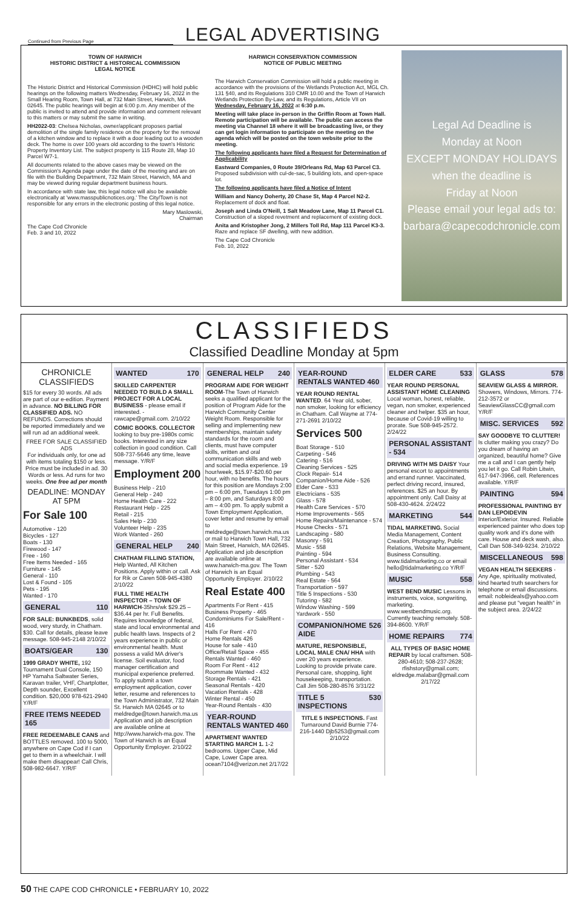Continued from Previous Page
LEGAL ADVERTISING
TOWN OF HARWICH
HISTORIC DISTRICT & HISTORICAL COMMISSION
LEGAL NOTICE
The Historic District and Historical Commission (HDHC) will hold public hearings on the following matters Wednesday, February 16, 2022 in the Small Hearing Room, Town Hall, at 732 Main Street, Harwich, MA 02645. The public hearings will begin at 6:00 p.m. Any member of the public is invited to attend and provide information and comment relevant to this matters or may submit the same in writing.
HH2022-03: Chelsea Nicholas, owner/applicant proposes partial demolition of the single family residence on the property for the removal of a kitchen window and to replace it with a door leading out to a wooden deck. The home is over 100 years old according to the town's Historic Property Inventory List. The subject property is 115 Route 28, Map 10 Parcel W7-1.
All documents related to the above cases may be viewed on the Commission's Agenda page under the date of the meeting and are on file with the Building Department, 732 Main Street, Harwich, MA and may be viewed during regular department business hours.
In accordance with state law, this legal notice will also be available electronically at 'www.masspublicnotices.org.' The City/Town is not responsible for any errors in the electronic posting of this legal notice.
Mary Maslowski,
Chairman
The Cape Cod Chronicle
Feb. 3 and 10, 2022
HARWICH CONSERVATION COMMISSION
NOTICE OF PUBLIC MEETING
The Harwich Conservation Commission will hold a public meeting in accordance with the provisions of the Wetlands Protection Act, MGL Ch. 131 §40, and its Regulations 310 CMR 10.00 and the Town of Harwich Wetlands Protection By-Law, and its Regulations, Article VII on Wednesday, February 16, 2022 at 6:30 p.m.
Meeting will take place in-person in the Griffin Room at Town Hall. Remote participation will be available. The public can access the meeting via Channel 18 where it will be broadcasting live, or they can get login information to participate on the meeting on the agenda which will be posted on the town website prior to the meeting.
The following applicants have filed a Request for Determination of Applicability
Eastward Companies, 0 Route 39/Orleans Rd, Map 63 Parcel C3. Proposed subdivision with cul-de-sac, 5 building lots, and open-space lot.
The following applicants have filed a Notice of Intent
William and Nancy Doherty, 20 Chase St, Map 4 Parcel N2-2. Replacement of dock and float.
Joseph and Linda O'Neill, 1 Salt Meadow Lane, Map 11 Parcel C1. Construction of a sloped revetment and replacement of existing dock.
Anita and Kristopher Jong, 2 Millers Toll Rd, Map 111 Parcel K3-3. Raze and replace SF dwelling, with new addition.
The Cape Cod Chronicle
Feb. 10, 2022
Legal Ad Deadline is
Monday at Noon
EXCEPT MONDAY HOLIDAYS
when the deadline is
Friday at Noon
Please email your legal ads to:
barbara@capecodchronicle.com
CLASSIFIEDS
Classified Deadline Monday at 5pm
CHRONICLE CLASSIFIEDS
$15 for every 30 words. All ads are part of our e-edition. Payment in advance. NO BILLING FOR CLASSIFIED ADS. NO REFUNDS. Corrections should be reported immediately and we will run ad an additional week.
FREE FOR SALE CLASSIFIED ADS
For individuals only, for one ad with items totaling $150 or less. Price must be included in ad. 30 Words or less. Ad runs for two weeks. One free ad per month
DEADLINE: MONDAY AT 5PM
For Sale 100
Automotive - 120
Bicycles - 127
Boats - 130
Firewood - 147
Free - 160
Free Items Needed - 165
Furniture - 145
General - 110
Lost & Found - 105
Pets - 195
Wanted - 170
GENERAL 110
FOR SALE: BUNKBEDS, solid wood, very sturdy, in Chatham. $30. Call for details, please leave message. 508-945-2148 2/10/22
BOATS/GEAR 130
1999 GRADY WHITE, 192 Tournament Dual Console, 150 HP Yamaha Saltwater Series, Karavan trailer, VHF, Chartplotter, Depth sounder, Excellent condition. $20,000 978-621-2940 Y/R/F
FREE ITEMS NEEDED 165
FREE REDEEMABLE CANS and BOTTLES removed. 100 to 5000, anywhere on Cape Cod if I can get to them in a wheelchair. I will make them disappear! Call Chris, 508-982-6647. Y/R/F
WANTED 170
SKILLED CARPENTER NEEDED TO BUILD A SMALL PROJECT FOR A LOCAL BUSINESS - please email if interested. - rawcape@gmail.com. 2/10/22
COMIC BOOKS. COLLECTOR looking to buy pre-1980s comic books. Interested in any size collection in good condition. Call 508-737-5646 any time, leave message. Y/R/F
Employment 200
Business Help - 210
General Help - 240
Home Health Care - 222
Restaurant Help - 225
Retail - 215
Sales Help - 230
Volunteer Help - 235
Work Wanted - 260
GENERAL HELP 240
CHATHAM FILLING STATION, Help Wanted, All Kitchen Positions. Apply within or call. Ask for Rik or Caren 508-945-4380 2/10/22
FULL TIME HEALTH INSPECTOR – TOWN OF HARWICH-35hrs/wk $29.25 – $36.44 per hr. Full Benefits. Requires knowledge of federal, state and local environmental and public health laws. Inspects of 2 years experience in public or environmental health. Must possess a valid MA driver's license. Soil evaluator, food manager certification and municipal experience preferred. To apply submit a town employment application, cover letter, resume and references to the Town Administrator, 732 Main St. Harwich MA 02645 or to meldredge@town.harwich.ma.us Application and job description are available online at http://www.harwich-ma.gov. The Town of Harwich is an Equal Opportunity Employer. 2/10/22
GENERAL HELP 240
PROGRAM AIDE FOR WEIGHT ROOM-The Town of Harwich seeks a qualified applicant for the position of Program Aide for the Harwich Community Center Weight Room. Responsible for selling and implementing new memberships, maintain safety standards for the room and clients, must have computer skills, written and oral communication skills and web and social media experience. 19 hour/week, $15.97-$20.60 per hour, with no benefits. The hours for this position are Mondays 2:00 pm – 6:00 pm, Tuesdays 1:00 pm – 8:00 pm, and Saturdays 8:00 am – 4:00 pm. To apply submit a Town Employment Application, cover letter and resume by email to meldredge@town.harwich.ma.us or mail to Harwich Town Hall, 732 Main Street, Harwich, MA 02645. Application and job description are available online at www.harwich-ma.gov. The Town of Harwich is an Equal Opportunity Employer. 2/10/22
Real Estate 400
Apartments For Rent - 415
Business Property - 465
Condominiums For Sale/Rent - 416
Halls For Rent - 470
Home Rentals 426
House for sale - 410
Office/Retail Space - 455
Rentals Wanted - 460
Room For Rent - 412
Roommate Wanted - 432
Storage Rentals - 421
Seasonal Rentals - 420
Vacation Rentals - 428
Winter Rental - 450
Year-Round Rentals - 430
YEAR-ROUND RENTALS WANTED 460
APARTMENT WANTED STARTING MARCH 1. 1-2 bedrooms. Upper Cape, Mid Cape, Lower Cape area. ocean7104@verizon.net 2/17/22
YEAR-ROUND RENTALS WANTED 460
YEAR ROUND RENTAL WANTED. 64 Year old, sober, non smoker, looking for efficiency in Chatham. Call Wayne at 774-271-2691 2/10/22
Services 500
Boat Storage - 510
Carpeting - 546
Catering - 516
Cleaning Services - 525
Clock Repair- 514
Companion/Home Aide - 526
Elder Care - 533
Electricians - 535
Glass - 578
Health Care Services - 570
Home Improvements - 565
Home Repairs/Maintenance - 574
House Checks - 571
Landscaping - 580
Masonry - 591
Music - 558
Painting - 594
Personal Assistant - 534
Sitter - 520
Plumbing - 543
Real Estate - 564
Transportation - 597
Title 5 Inspections - 530
Tutoring - 582
Window Washing - 599
Yardwork - 550
COMPANION/HOME AIDE 526
MATURE, RESPONSIBLE, LOCAL MALE CNA/ HHA with over 20 years experience. Looking to provide private care. Personal care, shopping, light housekeeping, transportation. Call Jim 508-280-8576 3/31/22
TITLE 5 INSPECTIONS 530
TITLE 5 INSPECTIONS. Fast Turnaround David Burnie 774-216-1440 Djb5253@gmail.com 2/10/22
ELDER CARE 533
YEAR ROUND PERSONAL ASSISTANT HOME CLEANING Local woman, honest, reliable, vegan, non smoker, experienced cleaner and helper. $35 an hour, because of Covid-19 willing to prorate. Sue 508-945-2572. 2/24/22
PERSONAL ASSISTANT - 534
DRIVING WITH MS DAISY Your personal escort to appointments and errand runner. Vaccinated, perfect driving record, insured, references. $25 an hour. By appointment only. Call Daisy at 508-430-4624. 2/24/22
MARKETING 544
TIDAL MARKETING. Social Media Management, Content Creation, Photography, Public Relations, Website Management, Business Consulting. www.tidalmarketing.co or email hello@tidalmarketing.co Y/R/F
MUSIC 558
WEST BEND MUSIC Lessons in instruments, voice, songwriting, marketing. www.westbendmusic.org. Currently teaching remotely. 508-394-8600. Y/R/F
HOME REPAIRS 774
ALL TYPES OF BASIC HOME REPAIR by local craftsmen. 508-280-4610; 508-237-2628; rfishstory@gmail.com; eldredge.malabar@gmail.com 2/17/22
GLASS 578
SEAVIEW GLASS & MIRROR. Showers, Windows, Mirrors. 774-212-3572 or SeaviewGlassCC@gmail.com Y/R/F
MISC. SERVICES 592
SAY GOODBYE TO CLUTTER! Is clutter making you crazy? Do you dream of having an organized, beautiful home? Give me a call and I can gently help you let it go. Call Robin Litwin, 617-947-3966, cell. References available. Y/R/F
PAINTING 594
PROFESSIONAL PAINTING BY DAN LEPOIDEVIN Interior/Exterior. Insured. Reliable experienced painter who does top quality work and it's done with care. House and deck wash, also. Call Dan 508-349-9234. 2/10/22
MISCELLANEOUS 598
VEGAN HEALTH SEEKERS - Any Age, spirituality motivated, kind hearted truth searchers for telephone or email discussions. email: nobleideals@yahoo.com and please put "vegan health" in the subject area. 2/24/22
50 THE CAPE COD CHRONICLE • FEBRUARY 10, 2022